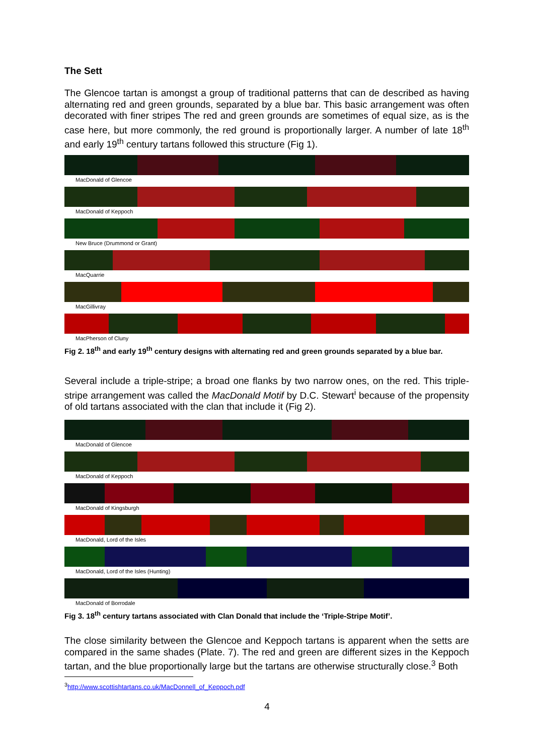The Sett
The Glencoe tartan is amongst a group of traditional patterns that can de described as having alternating red and green grounds, separated by a blue bar. This basic arrangement was often decorated with finer stripes The red and green grounds are sometimes of equal size, as is the case here, but more commonly, the red ground is proportionally larger. A number of late 18<sup>th</sup> and early 19<sup>th</sup> century tartans followed this structure (Fig 1).
MacDonald of Glencoe
MacDonald of Keppoch
New Bruce (Drummond or Grant)
MacQuarrie
MacGillivray
MacPherson of Cluny
Fig 2. 18<sup>th</sup> and early 19<sup>th</sup> century designs with alternating red and green grounds separated by a blue bar.
Several include a triple-stripe; a broad one flanks by two narrow ones, on the red. This triple-stripe arrangement was called the MacDonald Motif by D.C. Stewart<sup>i</sup> because of the propensity of old tartans associated with the clan that include it (Fig 2).
MacDonald of Glencoe
MacDonald of Keppoch
MacDonald of Kingsburgh
MacDonald, Lord of the Isles
MacDonald, Lord of the Isles (Hunting)
MacDonald of Borrodale
Fig 3. 18<sup>th</sup> century tartans associated with Clan Donald that include the ‘Triple-Stripe Motif’.
The close similarity between the Glencoe and Keppoch tartans is apparent when the setts are compared in the same shades (Plate. 7). The red and green are different sizes in the Keppoch tartan, and the blue proportionally large but the tartans are otherwise structurally close.<sup>3</sup> Both
<sup>3</sup> http://www.scottishtartans.co.uk/MacDonnell_of_Keppoch.pdf
4